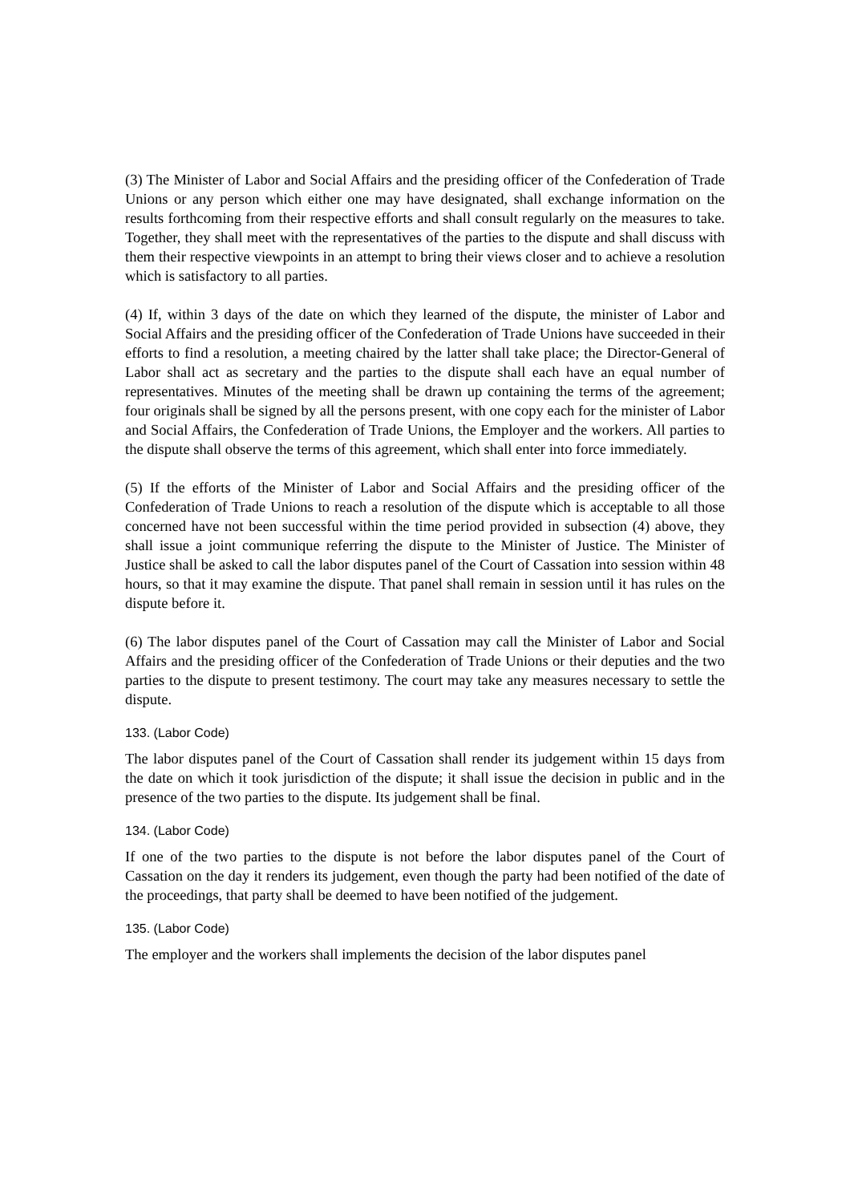(3) The Minister of Labor and Social Affairs and the presiding officer of the Confederation of Trade Unions or any person which either one may have designated, shall exchange information on the results forthcoming from their respective efforts and shall consult regularly on the measures to take. Together, they shall meet with the representatives of the parties to the dispute and shall discuss with them their respective viewpoints in an attempt to bring their views closer and to achieve a resolution which is satisfactory to all parties.
(4) If, within 3 days of the date on which they learned of the dispute, the minister of Labor and Social Affairs and the presiding officer of the Confederation of Trade Unions have succeeded in their efforts to find a resolution, a meeting chaired by the latter shall take place; the Director-General of Labor shall act as secretary and the parties to the dispute shall each have an equal number of representatives. Minutes of the meeting shall be drawn up containing the terms of the agreement; four originals shall be signed by all the persons present, with one copy each for the minister of Labor and Social Affairs, the Confederation of Trade Unions, the Employer and the workers. All parties to the dispute shall observe the terms of this agreement, which shall enter into force immediately.
(5) If the efforts of the Minister of Labor and Social Affairs and the presiding officer of the Confederation of Trade Unions to reach a resolution of the dispute which is acceptable to all those concerned have not been successful within the time period provided in subsection (4) above, they shall issue a joint communique referring the dispute to the Minister of Justice. The Minister of Justice shall be asked to call the labor disputes panel of the Court of Cassation into session within 48 hours, so that it may examine the dispute. That panel shall remain in session until it has rules on the dispute before it.
(6) The labor disputes panel of the Court of Cassation may call the Minister of Labor and Social Affairs and the presiding officer of the Confederation of Trade Unions or their deputies and the two parties to the dispute to present testimony. The court may take any measures necessary to settle the dispute.
133. (Labor Code)
The labor disputes panel of the Court of Cassation shall render its judgement within 15 days from the date on which it took jurisdiction of the dispute; it shall issue the decision in public and in the presence of the two parties to the dispute. Its judgement shall be final.
134. (Labor Code)
If one of the two parties to the dispute is not before the labor disputes panel of the Court of Cassation on the day it renders its judgement, even though the party had been notified of the date of the proceedings, that party shall be deemed to have been notified of the judgement.
135. (Labor Code)
The employer and the workers shall implements the decision of the labor disputes panel